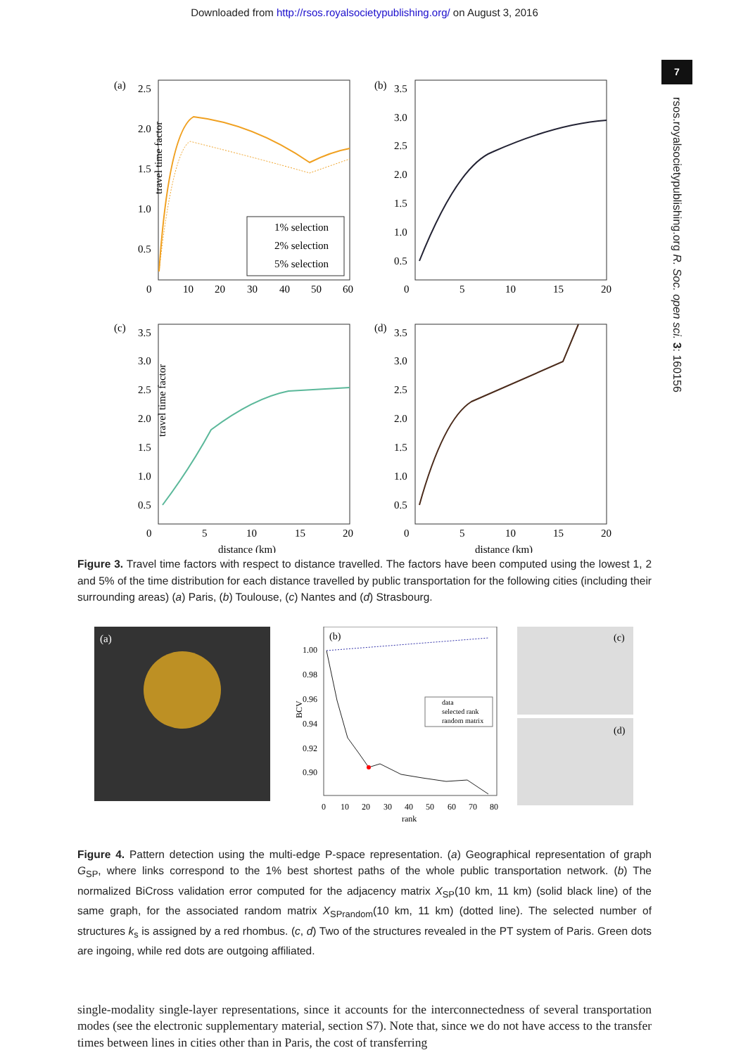Downloaded from http://rsos.royalsocietypublishing.org/ on August 3, 2016
7
rsos.royalsocietypublishing.org R. Soc. open sci. 3: 160156
(a)
travel time factor
2.5
2.0
1.5
1.0
0.5
0
10
20
30
40
50
60
1% selection
2% selection
5% selection
(b)
3.5
3.0
2.5
2.0
1.5
1.0
0.5
0
5
10
15
20
(c)
travel time factor
3.5
3.0
2.5
2.0
1.5
1.0
0.5
0
5
10
15
20
distance (km)
(d)
3.5
3.0
2.5
2.0
1.5
1.0
0.5
0
5
10
15
20
distance (km)
Figure 3. Travel time factors with respect to distance travelled. The factors have been computed using the lowest 1, 2 and 5% of the time distribution for each distance travelled by public transportation for the following cities (including their surrounding areas) (a) Paris, (b) Toulouse, (c) Nantes and (d) Strasbourg.
(a)
(b)
1.00
0.98
0.96
0.94
0.92
0.90
BCV
0
10
20
30
40
50
60
70
80
rank
data
selected rank
random matrix
(c)
(d)
Figure 4. Pattern detection using the multi-edge P-space representation. (a) Geographical representation of graph G<sub>SP</sub>, where links correspond to the 1% best shortest paths of the whole public transportation network. (b) The normalized BiCross validation error computed for the adjacency matrix X<sub>SP</sub>(10 km, 11 km) (solid black line) of the same graph, for the associated random matrix X<sub>SPrandom</sub>(10 km, 11 km) (dotted line). The selected number of structures k<sub>s</sub> is assigned by a red rhombus. (c, d) Two of the structures revealed in the PT system of Paris. Green dots are ingoing, while red dots are outgoing affiliated.
single-modality single-layer representations, since it accounts for the interconnectedness of several transportation modes (see the electronic supplementary material, section S7). Note that, since we do not have access to the transfer times between lines in cities other than in Paris, the cost of transferring